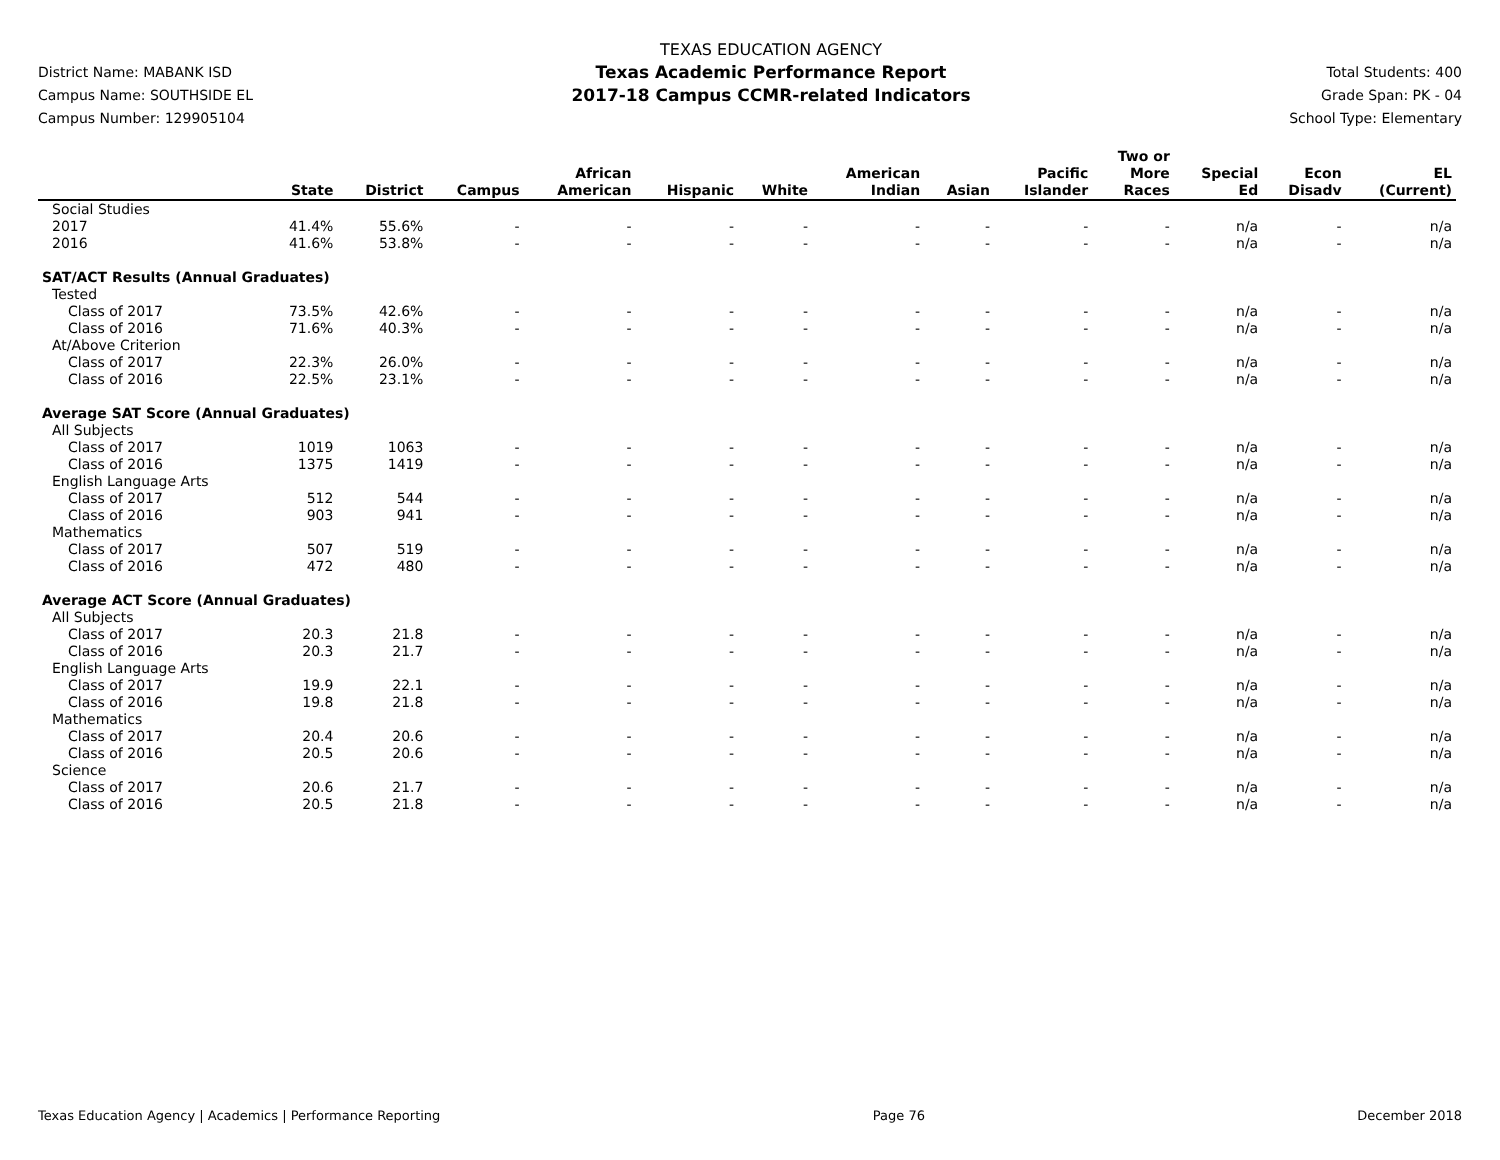District Name: MABANK ISD
Campus Name: SOUTHSIDE EL
Campus Number: 129905104
TEXAS EDUCATION AGENCY
Texas Academic Performance Report
2017-18 Campus CCMR-related Indicators
Total Students: 400
Grade Span: PK - 04
School Type: Elementary
| | State | District | Campus | African American | Hispanic | White | American Indian | Asian | Pacific Islander | Two or More Races | Special Ed | Econ Disadv | EL (Current) |
| --- | --- | --- | --- | --- | --- | --- | --- | --- | --- | --- | --- | --- | --- |
| Social Studies | | | | | | | | | | | | | |
| 2017 | 41.4% | 55.6% | - | - | - | - | - | - | - | - | n/a | - | n/a |
| 2016 | 41.6% | 53.8% | - | - | - | - | - | - | - | - | n/a | - | n/a |
| SAT/ACT Results (Annual Graduates) | | | | | | | | | | | | | |
| Tested | | | | | | | | | | | | | |
| Class of 2017 | 73.5% | 42.6% | - | - | - | - | - | - | - | - | n/a | - | n/a |
| Class of 2016 | 71.6% | 40.3% | - | - | - | - | - | - | - | - | n/a | - | n/a |
| At/Above Criterion | | | | | | | | | | | | | |
| Class of 2017 | 22.3% | 26.0% | - | - | - | - | - | - | - | - | n/a | - | n/a |
| Class of 2016 | 22.5% | 23.1% | - | - | - | - | - | - | - | - | n/a | - | n/a |
| Average SAT Score (Annual Graduates) | | | | | | | | | | | | | |
| All Subjects | | | | | | | | | | | | | |
| Class of 2017 | 1019 | 1063 | - | - | - | - | - | - | - | - | n/a | - | n/a |
| Class of 2016 | 1375 | 1419 | - | - | - | - | - | - | - | - | n/a | - | n/a |
| English Language Arts | | | | | | | | | | | | | |
| Class of 2017 | 512 | 544 | - | - | - | - | - | - | - | - | n/a | - | n/a |
| Class of 2016 | 903 | 941 | - | - | - | - | - | - | - | - | n/a | - | n/a |
| Mathematics | | | | | | | | | | | | | |
| Class of 2017 | 507 | 519 | - | - | - | - | - | - | - | - | n/a | - | n/a |
| Class of 2016 | 472 | 480 | - | - | - | - | - | - | - | - | n/a | - | n/a |
| Average ACT Score (Annual Graduates) | | | | | | | | | | | | | |
| All Subjects | | | | | | | | | | | | | |
| Class of 2017 | 20.3 | 21.8 | - | - | - | - | - | - | - | - | n/a | - | n/a |
| Class of 2016 | 20.3 | 21.7 | - | - | - | - | - | - | - | - | n/a | - | n/a |
| English Language Arts | | | | | | | | | | | | | |
| Class of 2017 | 19.9 | 22.1 | - | - | - | - | - | - | - | - | n/a | - | n/a |
| Class of 2016 | 19.8 | 21.8 | - | - | - | - | - | - | - | - | n/a | - | n/a |
| Mathematics | | | | | | | | | | | | | |
| Class of 2017 | 20.4 | 20.6 | - | - | - | - | - | - | - | - | n/a | - | n/a |
| Class of 2016 | 20.5 | 20.6 | - | - | - | - | - | - | - | - | n/a | - | n/a |
| Science | | | | | | | | | | | | | |
| Class of 2017 | 20.6 | 21.7 | - | - | - | - | - | - | - | - | n/a | - | n/a |
| Class of 2016 | 20.5 | 21.8 | - | - | - | - | - | - | - | - | n/a | - | n/a |
Texas Education Agency | Academics | Performance Reporting Page 76 December 2018